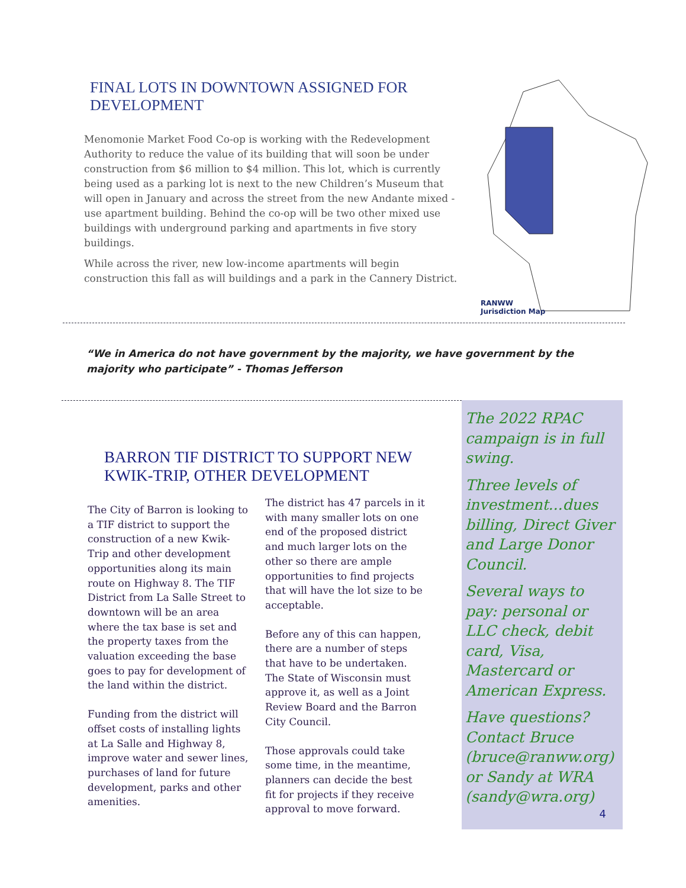FINAL LOTS IN DOWNTOWN ASSIGNED FOR DEVELOPMENT
Menomonie Market Food Co-op is working with the Redevelopment Authority to reduce the value of its building that will soon be under construction from $6 million to $4 million. This lot, which is currently being used as a parking lot is next to the new Children’s Museum that will open in January and across the street from the new Andante mixed -use apartment building. Behind the co-op will be two other mixed use buildings with underground parking and apartments in five story buildings.
While across the river, new low-income apartments will begin construction this fall as will buildings and a park in the Cannery District.
RANWW
Jurisdiction Map
“We in America do not have government by the majority, we have government by the majority who participate” - Thomas Jefferson
BARRON TIF DISTRICT TO SUPPORT NEW KWIK-TRIP, OTHER DEVELOPMENT
The City of Barron is looking to a TIF district to support the construction of a new Kwik-Trip and other development opportunities along its main route on Highway 8. The TIF District from La Salle Street to downtown will be an area where the tax base is set and the property taxes from the valuation exceeding the base goes to pay for development of the land within the district.
Funding from the district will offset costs of installing lights at La Salle and Highway 8, improve water and sewer lines, purchases of land for future development, parks and other amenities.
The district has 47 parcels in it with many smaller lots on one end of the proposed district and much larger lots on the other so there are ample opportunities to find projects that will have the lot size to be acceptable.
Before any of this can happen, there are a number of steps that have to be undertaken. The State of Wisconsin must approve it, as well as a Joint Review Board and the Barron City Council.
Those approvals could take some time, in the meantime, planners can decide the best fit for projects if they receive approval to move forward.
The 2022 RPAC campaign is in full swing.
Three levels of investment...dues billing, Direct Giver and Large Donor Council.
Several ways to pay: personal or LLC check, debit card, Visa, Mastercard or American Express.
Have questions? Contact Bruce (bruce@ranww.org) or Sandy at WRA (sandy@wra.org)
4